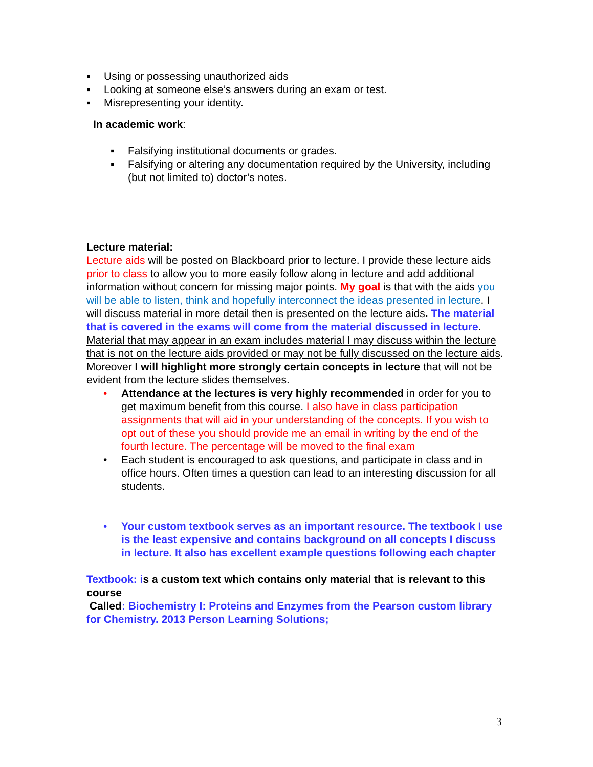▪ Using or possessing unauthorized aids
▪ Looking at someone else’s answers during an exam or test.
▪ Misrepresenting your identity.
In academic work:
▪ Falsifying institutional documents or grades.
▪ Falsifying or altering any documentation required by the University, including (but not limited to) doctor’s notes.
Lecture material:
Lecture aids will be posted on Blackboard prior to lecture. I provide these lecture aids prior to class to allow you to more easily follow along in lecture and add additional information without concern for missing major points. My goal is that with the aids you will be able to listen, think and hopefully interconnect the ideas presented in lecture. I will discuss material in more detail then is presented on the lecture aids. The material that is covered in the exams will come from the material discussed in lecture. Material that may appear in an exam includes material I may discuss within the lecture that is not on the lecture aids provided or may not be fully discussed on the lecture aids. Moreover I will highlight more strongly certain concepts in lecture that will not be evident from the lecture slides themselves.
• Attendance at the lectures is very highly recommended in order for you to get maximum benefit from this course. I also have in class participation assignments that will aid in your understanding of the concepts. If you wish to opt out of these you should provide me an email in writing by the end of the fourth lecture. The percentage will be moved to the final exam
• Each student is encouraged to ask questions, and participate in class and in office hours. Often times a question can lead to an interesting discussion for all students.
• Your custom textbook serves as an important resource. The textbook I use is the least expensive and contains background on all concepts I discuss in lecture. It also has excellent example questions following each chapter
Textbook: i s a custom text which contains only material that is relevant to this course
Called: Biochemistry I: Proteins and Enzymes from the Pearson custom library for Chemistry. 2013 Person Learning Solutions;
3